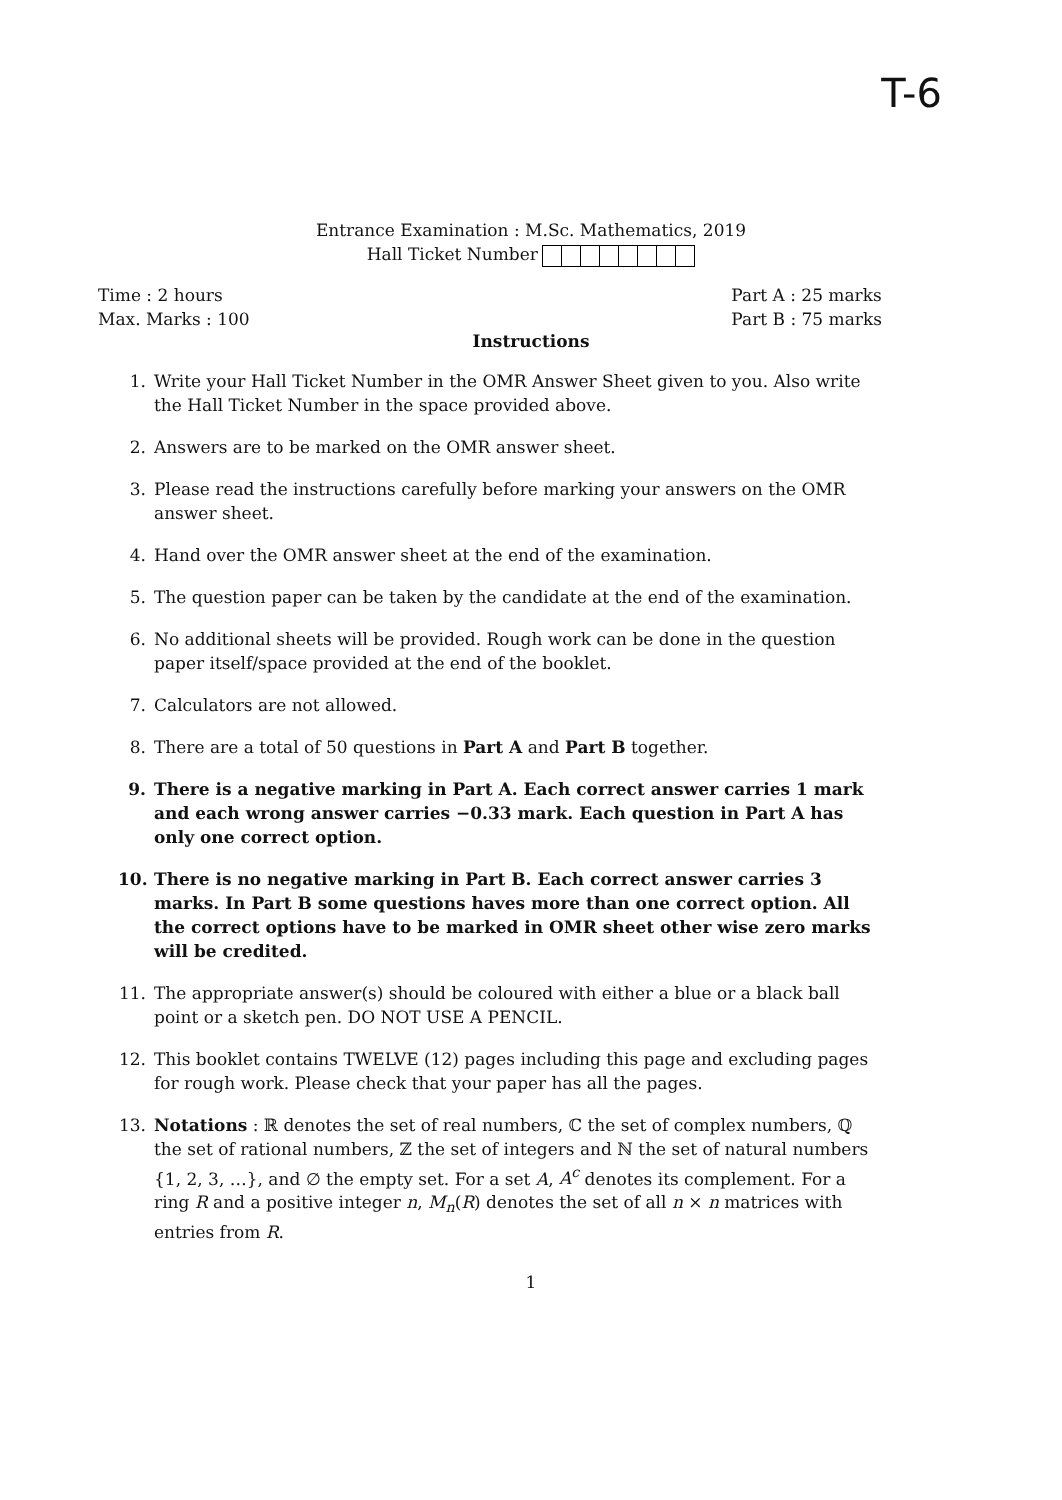T-6
Entrance Examination : M.Sc. Mathematics, 2019
Hall Ticket Number
Time : 2 hours
Max. Marks : 100
Part A : 25 marks
Part B : 75 marks
Instructions
1. Write your Hall Ticket Number in the OMR Answer Sheet given to you. Also write the Hall Ticket Number in the space provided above.
2. Answers are to be marked on the OMR answer sheet.
3. Please read the instructions carefully before marking your answers on the OMR answer sheet.
4. Hand over the OMR answer sheet at the end of the examination.
5. The question paper can be taken by the candidate at the end of the examination.
6. No additional sheets will be provided. Rough work can be done in the question paper itself/space provided at the end of the booklet.
7. Calculators are not allowed.
8. There are a total of 50 questions in Part A and Part B together.
9. There is a negative marking in Part A. Each correct answer carries 1 mark and each wrong answer carries −0.33 mark. Each question in Part A has only one correct option.
10. There is no negative marking in Part B. Each correct answer carries 3 marks. In Part B some questions haves more than one correct option. All the correct options have to be marked in OMR sheet other wise zero marks will be credited.
11. The appropriate answer(s) should be coloured with either a blue or a black ball point or a sketch pen. DO NOT USE A PENCIL.
12. This booklet contains TWELVE (12) pages including this page and excluding pages for rough work. Please check that your paper has all the pages.
13. Notations : ℝ denotes the set of real numbers, ℂ the set of complex numbers, ℚ the set of rational numbers, ℤ the set of integers and ℕ the set of natural numbers {1, 2, 3, …}, and ∅ the empty set. For a set A, A<sup>c</sup> denotes its complement. For a ring R and a positive integer n, M<sub>n</sub>(R) denotes the set of all n × n matrices with entries from R.
1